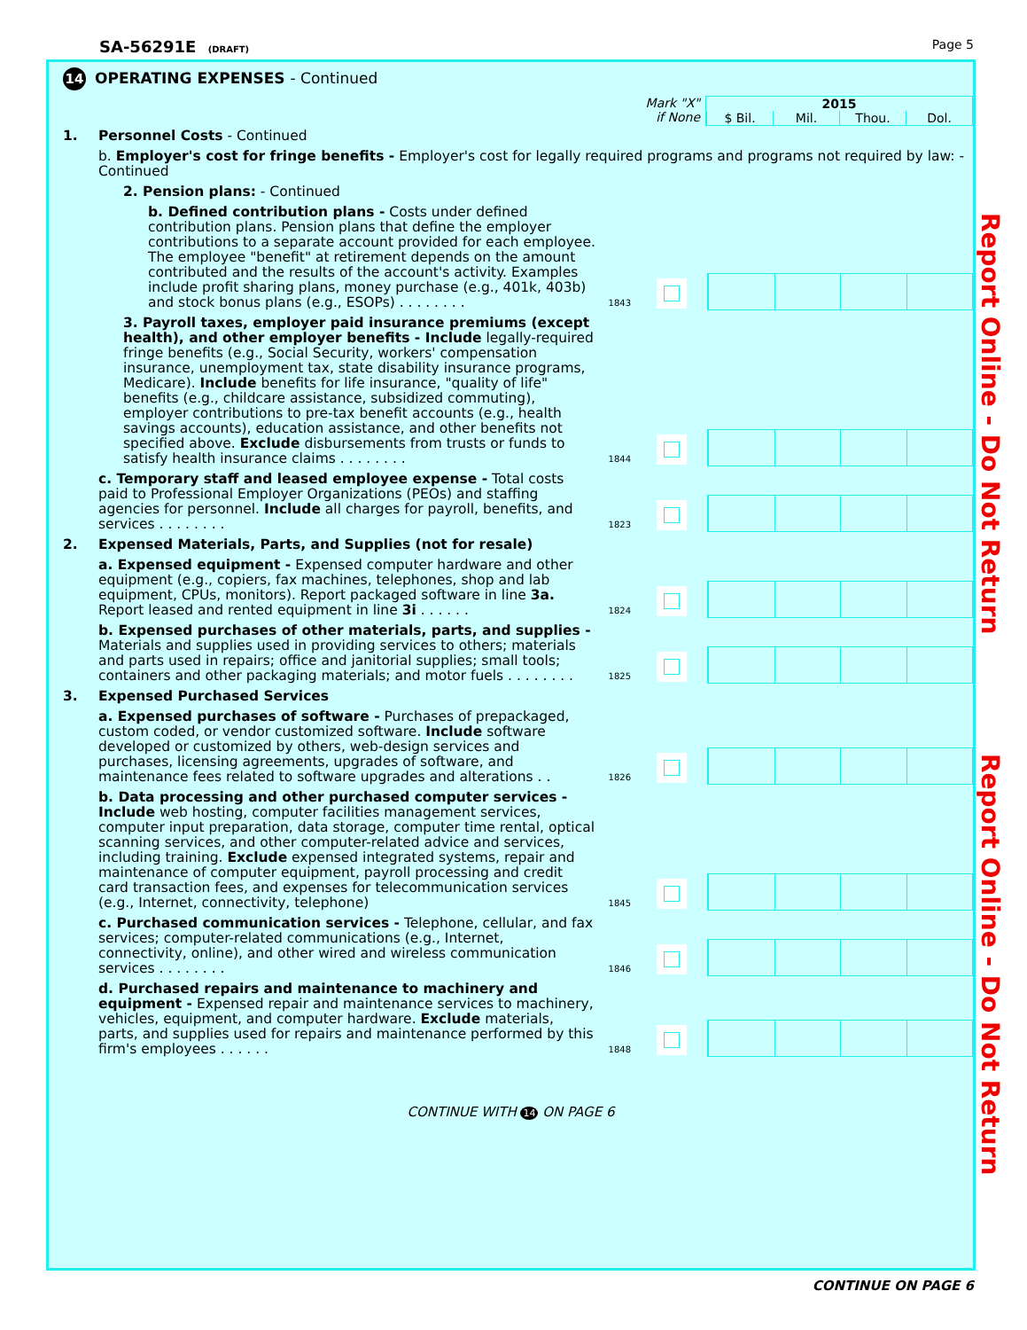SA-56291E (DRAFT)
Page 5
14 OPERATING EXPENSES - Continued
Mark "X"
if None
2015
$ Bil. Mil. Thou. Dol.
| 1. | Personnel Costs - Continued | | | |
| | b. Employer's cost for fringe benefits - Employer's cost for legally required programs and programs not required by law: - Continued | | | |
| | 2. Pension plans: - Continued | | | |
| | b. Defined contribution plans - Costs under defined contribution plans. Pension plans that define the employer contributions to a separate account provided for each employee. The employee "benefit" at retirement depends on the amount contributed and the results of the account's activity. Examples include profit sharing plans, money purchase (e.g., 401k, 403b) and stock bonus plans (e.g., ESOPs) . . . . . . . . | 1843 | | |
| | 3. Payroll taxes, employer paid insurance premiums (except health), and other employer benefits - Include legally-required fringe benefits (e.g., Social Security, workers' compensation insurance, unemployment tax, state disability insurance programs, Medicare). Include benefits for life insurance, "quality of life" benefits (e.g., childcare assistance, subsidized commuting), employer contributions to pre-tax benefit accounts (e.g., health savings accounts), education assistance, and other benefits not specified above. Exclude disbursements from trusts or funds to satisfy health insurance claims . . . . . . . . | 1844 | | |
| | c. Temporary staff and leased employee expense - Total costs paid to Professional Employer Organizations (PEOs) and staffing agencies for personnel. Include all charges for payroll, benefits, and services . . . . . . . . | 1823 | | |
| 2. | Expensed Materials, Parts, and Supplies (not for resale) | | | |
| | a. Expensed equipment - Expensed computer hardware and other equipment (e.g., copiers, fax machines, telephones, shop and lab equipment, CPUs, monitors). Report packaged software in line 3a. Report leased and rented equipment in line 3i . . . . . . | 1824 | | |
| | b. Expensed purchases of other materials, parts, and supplies - Materials and supplies used in providing services to others; materials and parts used in repairs; office and janitorial supplies; small tools; containers and other packaging materials; and motor fuels . . . . . . . . | 1825 | | |
| 3. | Expensed Purchased Services | | | |
| | a. Expensed purchases of software - Purchases of prepackaged, custom coded, or vendor customized software. Include software developed or customized by others, web-design services and purchases, licensing agreements, upgrades of software, and maintenance fees related to software upgrades and alterations . . | 1826 | | |
| | b. Data processing and other purchased computer services - Include web hosting, computer facilities management services, computer input preparation, data storage, computer time rental, optical scanning services, and other computer-related advice and services, including training. Exclude expensed integrated systems, repair and maintenance of computer equipment, payroll processing and credit card transaction fees, and expenses for telecommunication services (e.g., Internet, connectivity, telephone) | 1845 | | |
| | c. Purchased communication services - Telephone, cellular, and fax services; computer-related communications (e.g., Internet, connectivity, online), and other wired and wireless communication services . . . . . . . . | 1846 | | |
| | d. Purchased repairs and maintenance to machinery and equipment - Expensed repair and maintenance services to machinery, vehicles, equipment, and computer hardware. Exclude materials, parts, and supplies used for repairs and maintenance performed by this firm's employees . . . . . . | 1848 | | |
CONTINUE WITH 14 ON PAGE 6
Report Online - Do Not Return
Report Online - Do Not Return
CONTINUE ON PAGE 6